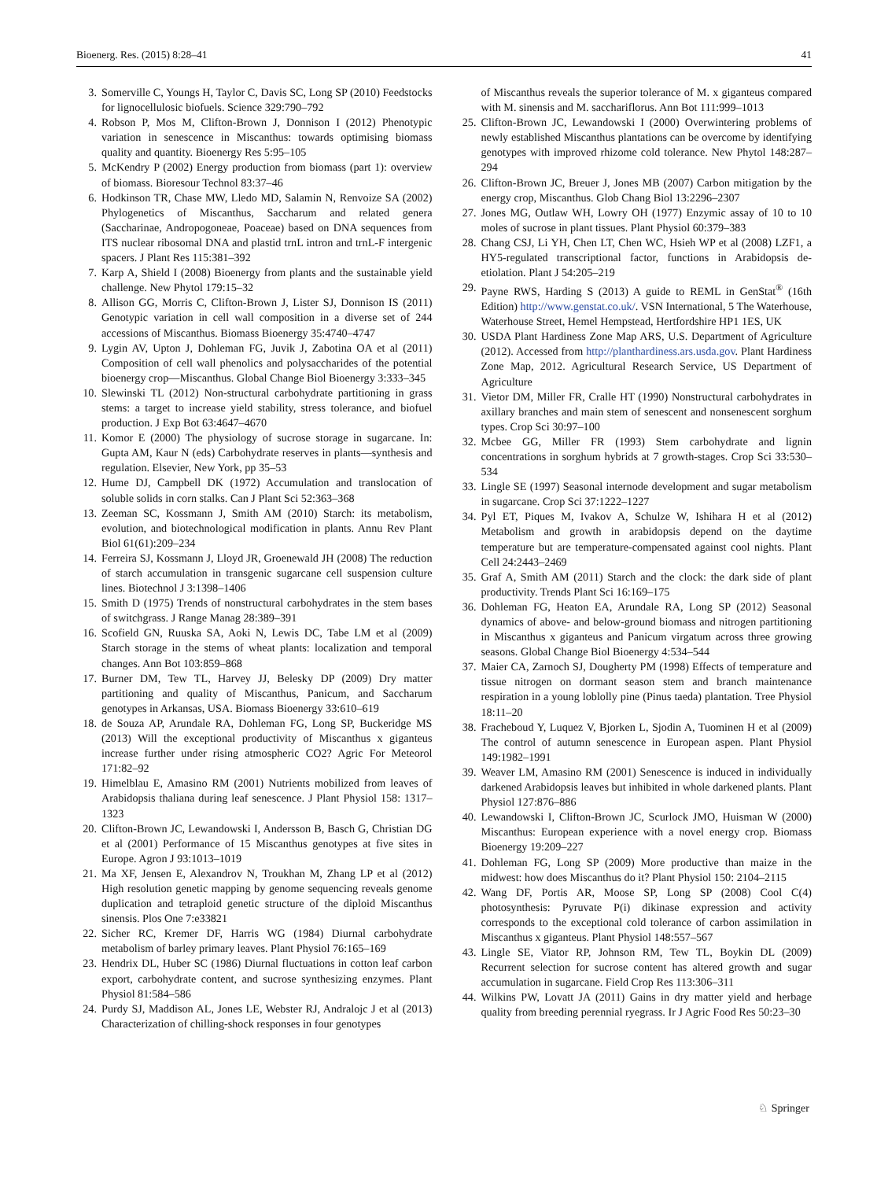Bioenerg. Res. (2015) 8:28–41 41
3. Somerville C, Youngs H, Taylor C, Davis SC, Long SP (2010) Feedstocks for lignocellulosic biofuels. Science 329:790–792
4. Robson P, Mos M, Clifton-Brown J, Donnison I (2012) Phenotypic variation in senescence in Miscanthus: towards optimising biomass quality and quantity. Bioenergy Res 5:95–105
5. McKendry P (2002) Energy production from biomass (part 1): overview of biomass. Bioresour Technol 83:37–46
6. Hodkinson TR, Chase MW, Lledo MD, Salamin N, Renvoize SA (2002) Phylogenetics of Miscanthus, Saccharum and related genera (Saccharinae, Andropogoneae, Poaceae) based on DNA sequences from ITS nuclear ribosomal DNA and plastid trnL intron and trnL-F intergenic spacers. J Plant Res 115:381–392
7. Karp A, Shield I (2008) Bioenergy from plants and the sustainable yield challenge. New Phytol 179:15–32
8. Allison GG, Morris C, Clifton-Brown J, Lister SJ, Donnison IS (2011) Genotypic variation in cell wall composition in a diverse set of 244 accessions of Miscanthus. Biomass Bioenergy 35:4740–4747
9. Lygin AV, Upton J, Dohleman FG, Juvik J, Zabotina OA et al (2011) Composition of cell wall phenolics and polysaccharides of the potential bioenergy crop—Miscanthus. Global Change Biol Bioenergy 3:333–345
10. Slewinski TL (2012) Non-structural carbohydrate partitioning in grass stems: a target to increase yield stability, stress tolerance, and biofuel production. J Exp Bot 63:4647–4670
11. Komor E (2000) The physiology of sucrose storage in sugarcane. In: Gupta AM, Kaur N (eds) Carbohydrate reserves in plants—synthesis and regulation. Elsevier, New York, pp 35–53
12. Hume DJ, Campbell DK (1972) Accumulation and translocation of soluble solids in corn stalks. Can J Plant Sci 52:363–368
13. Zeeman SC, Kossmann J, Smith AM (2010) Starch: its metabolism, evolution, and biotechnological modification in plants. Annu Rev Plant Biol 61(61):209–234
14. Ferreira SJ, Kossmann J, Lloyd JR, Groenewald JH (2008) The reduction of starch accumulation in transgenic sugarcane cell suspension culture lines. Biotechnol J 3:1398–1406
15. Smith D (1975) Trends of nonstructural carbohydrates in the stem bases of switchgrass. J Range Manag 28:389–391
16. Scofield GN, Ruuska SA, Aoki N, Lewis DC, Tabe LM et al (2009) Starch storage in the stems of wheat plants: localization and temporal changes. Ann Bot 103:859–868
17. Burner DM, Tew TL, Harvey JJ, Belesky DP (2009) Dry matter partitioning and quality of Miscanthus, Panicum, and Saccharum genotypes in Arkansas, USA. Biomass Bioenergy 33:610–619
18. de Souza AP, Arundale RA, Dohleman FG, Long SP, Buckeridge MS (2013) Will the exceptional productivity of Miscanthus x giganteus increase further under rising atmospheric CO2? Agric For Meteorol 171:82–92
19. Himelblau E, Amasino RM (2001) Nutrients mobilized from leaves of Arabidopsis thaliana during leaf senescence. J Plant Physiol 158: 1317–1323
20. Clifton-Brown JC, Lewandowski I, Andersson B, Basch G, Christian DG et al (2001) Performance of 15 Miscanthus genotypes at five sites in Europe. Agron J 93:1013–1019
21. Ma XF, Jensen E, Alexandrov N, Troukhan M, Zhang LP et al (2012) High resolution genetic mapping by genome sequencing reveals genome duplication and tetraploid genetic structure of the diploid Miscanthus sinensis. Plos One 7:e33821
22. Sicher RC, Kremer DF, Harris WG (1984) Diurnal carbohydrate metabolism of barley primary leaves. Plant Physiol 76:165–169
23. Hendrix DL, Huber SC (1986) Diurnal fluctuations in cotton leaf carbon export, carbohydrate content, and sucrose synthesizing enzymes. Plant Physiol 81:584–586
24. Purdy SJ, Maddison AL, Jones LE, Webster RJ, Andralojc J et al (2013) Characterization of chilling-shock responses in four genotypes
of Miscanthus reveals the superior tolerance of M. x giganteus compared with M. sinensis and M. sacchariflorus. Ann Bot 111:999–1013
25. Clifton-Brown JC, Lewandowski I (2000) Overwintering problems of newly established Miscanthus plantations can be overcome by identifying genotypes with improved rhizome cold tolerance. New Phytol 148:287–294
26. Clifton-Brown JC, Breuer J, Jones MB (2007) Carbon mitigation by the energy crop, Miscanthus. Glob Chang Biol 13:2296–2307
27. Jones MG, Outlaw WH, Lowry OH (1977) Enzymic assay of 10 to 10 moles of sucrose in plant tissues. Plant Physiol 60:379–383
28. Chang CSJ, Li YH, Chen LT, Chen WC, Hsieh WP et al (2008) LZF1, a HY5-regulated transcriptional factor, functions in Arabidopsis de-etiolation. Plant J 54:205–219
29. Payne RWS, Harding S (2013) A guide to REML in GenStat<sup>®</sup> (16th Edition) http://www.genstat.co.uk/. VSN International, 5 The Waterhouse, Waterhouse Street, Hemel Hempstead, Hertfordshire HP1 1ES, UK
30. USDA Plant Hardiness Zone Map ARS, U.S. Department of Agriculture (2012). Accessed from http://planthardiness.ars.usda.gov. Plant Hardiness Zone Map, 2012. Agricultural Research Service, US Department of Agriculture
31. Vietor DM, Miller FR, Cralle HT (1990) Nonstructural carbohydrates in axillary branches and main stem of senescent and nonsenescent sorghum types. Crop Sci 30:97–100
32. Mcbee GG, Miller FR (1993) Stem carbohydrate and lignin concentrations in sorghum hybrids at 7 growth-stages. Crop Sci 33:530–534
33. Lingle SE (1997) Seasonal internode development and sugar metabolism in sugarcane. Crop Sci 37:1222–1227
34. Pyl ET, Piques M, Ivakov A, Schulze W, Ishihara H et al (2012) Metabolism and growth in arabidopsis depend on the daytime temperature but are temperature-compensated against cool nights. Plant Cell 24:2443–2469
35. Graf A, Smith AM (2011) Starch and the clock: the dark side of plant productivity. Trends Plant Sci 16:169–175
36. Dohleman FG, Heaton EA, Arundale RA, Long SP (2012) Seasonal dynamics of above- and below-ground biomass and nitrogen partitioning in Miscanthus x giganteus and Panicum virgatum across three growing seasons. Global Change Biol Bioenergy 4:534–544
37. Maier CA, Zarnoch SJ, Dougherty PM (1998) Effects of temperature and tissue nitrogen on dormant season stem and branch maintenance respiration in a young loblolly pine (Pinus taeda) plantation. Tree Physiol 18:11–20
38. Fracheboud Y, Luquez V, Bjorken L, Sjodin A, Tuominen H et al (2009) The control of autumn senescence in European aspen. Plant Physiol 149:1982–1991
39. Weaver LM, Amasino RM (2001) Senescence is induced in individually darkened Arabidopsis leaves but inhibited in whole darkened plants. Plant Physiol 127:876–886
40. Lewandowski I, Clifton-Brown JC, Scurlock JMO, Huisman W (2000) Miscanthus: European experience with a novel energy crop. Biomass Bioenergy 19:209–227
41. Dohleman FG, Long SP (2009) More productive than maize in the midwest: how does Miscanthus do it? Plant Physiol 150: 2104–2115
42. Wang DF, Portis AR, Moose SP, Long SP (2008) Cool C(4) photosynthesis: Pyruvate P(i) dikinase expression and activity corresponds to the exceptional cold tolerance of carbon assimilation in Miscanthus x giganteus. Plant Physiol 148:557–567
43. Lingle SE, Viator RP, Johnson RM, Tew TL, Boykin DL (2009) Recurrent selection for sucrose content has altered growth and sugar accumulation in sugarcane. Field Crop Res 113:306–311
44. Wilkins PW, Lovatt JA (2011) Gains in dry matter yield and herbage quality from breeding perennial ryegrass. Ir J Agric Food Res 50:23–30
♘ Springer